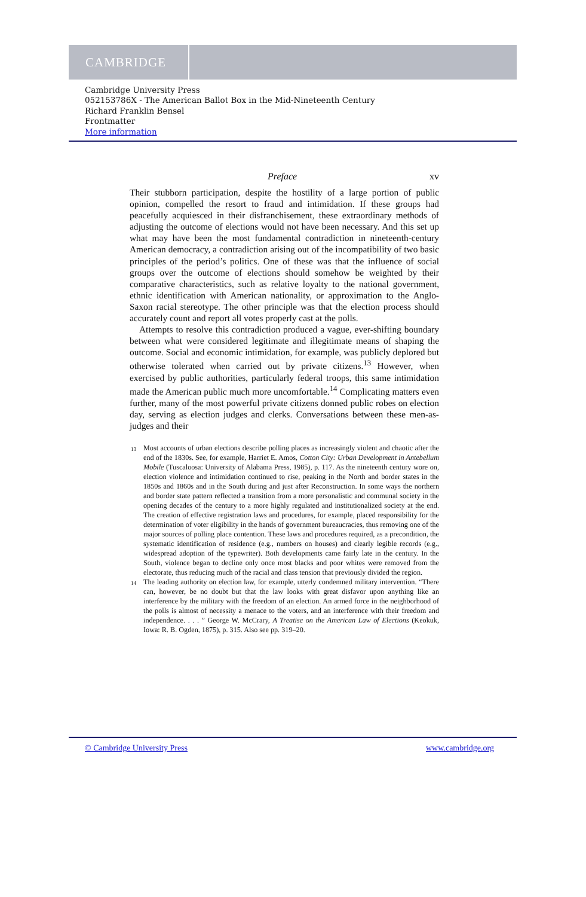CAMBRIDGE
Cambridge University Press
052153786X - The American Ballot Box in the Mid-Nineteenth Century
Richard Franklin Bensel
Frontmatter
More information
Preface xv
Their stubborn participation, despite the hostility of a large portion of public opinion, compelled the resort to fraud and intimidation. If these groups had peacefully acquiesced in their disfranchisement, these extraordinary methods of adjusting the outcome of elections would not have been necessary. And this set up what may have been the most fundamental contradiction in nineteenth-century American democracy, a contradiction arising out of the incompatibility of two basic principles of the period’s politics. One of these was that the influence of social groups over the outcome of elections should somehow be weighted by their comparative characteristics, such as relative loyalty to the national government, ethnic identification with American nationality, or approximation to the Anglo-Saxon racial stereotype. The other principle was that the election process should accurately count and report all votes properly cast at the polls.
Attempts to resolve this contradiction produced a vague, ever-shifting boundary between what were considered legitimate and illegitimate means of shaping the outcome. Social and economic intimidation, for example, was publicly deplored but otherwise tolerated when carried out by private citizens.<sup>13</sup> However, when exercised by public authorities, particularly federal troops, this same intimidation made the American public much more uncomfortable.<sup>14</sup> Complicating matters even further, many of the most powerful private citizens donned public robes on election day, serving as election judges and clerks. Conversations between these men-as-judges and their
<sup>13</sup> Most accounts of urban elections describe polling places as increasingly violent and chaotic after the end of the 1830s. See, for example, Harriet E. Amos, Cotton City: Urban Development in Antebellum Mobile (Tuscaloosa: University of Alabama Press, 1985), p. 117. As the nineteenth century wore on, election violence and intimidation continued to rise, peaking in the North and border states in the 1850s and 1860s and in the South during and just after Reconstruction. In some ways the northern and border state pattern reflected a transition from a more personalistic and communal society in the opening decades of the century to a more highly regulated and institutionalized society at the end. The creation of effective registration laws and procedures, for example, placed responsibility for the determination of voter eligibility in the hands of government bureaucracies, thus removing one of the major sources of polling place contention. These laws and procedures required, as a precondition, the systematic identification of residence (e.g., numbers on houses) and clearly legible records (e.g., widespread adoption of the typewriter). Both developments came fairly late in the century. In the South, violence began to decline only once most blacks and poor whites were removed from the electorate, thus reducing much of the racial and class tension that previously divided the region.
<sup>14</sup> The leading authority on election law, for example, utterly condemned military intervention. “There can, however, be no doubt but that the law looks with great disfavor upon anything like an interference by the military with the freedom of an election. An armed force in the neighborhood of the polls is almost of necessity a menace to the voters, and an interference with their freedom and independence. . . . ” George W. McCrary, A Treatise on the American Law of Elections (Keokuk, Iowa: R. B. Ogden, 1875), p. 315. Also see pp. 319–20.
© Cambridge University Press www.cambridge.org